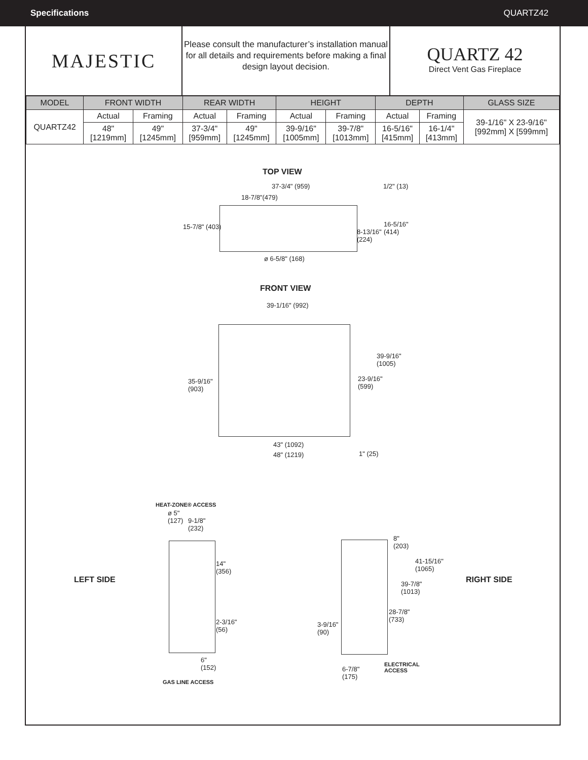Specifications QUARTZ42
MAJESTIC
Please consult the manufacturer’s installation manual for all details and requirements before making a final design layout decision.
QUARTZ 42
Direct Vent Gas Fireplace
| MODEL | FRONT WIDTH | | REAR WIDTH | | HEIGHT | | DEPTH | | GLASS SIZE |
| --- | --- | --- | --- | --- | --- | --- | --- | --- | --- |
| QUARTZ42 | Actual | Framing | Actual | Framing | Actual | Framing | Actual | Framing | 39-1/16" X 23-9/16" [992mm] X [599mm] |
| | 48" [1219mm] | 49" [1245mm] | 37-3/4" [959mm] | 49" [1245mm] | 39-9/16" [1005mm] | 39-7/8" [1013mm] | 16-5/16" [415mm] | 16-1/4" [413mm] | |
TOP VIEW
37-3/4" (959)
18-7/8"(479)
1/2" (13)
15-7/8" (403)
8-13/16"
(224)
16-5/16"
(414)
ø 6-5/8" (168)
FRONT VIEW
39-1/16" (992)
39-9/16"
(1005)
35-9/16"
(903)
23-9/16"
(599)
43" (1092)
48" (1219) 1" (25)
HEAT-ZONE® ACCESS
ø 5"
(127)
9-1/8"
(232)
LEFT SIDE
14"
(356)
2-3/16"
(56)
6"
(152)
GAS LINE ACCESS
8"
(203)
41-15/16"
(1065)
39-7/8"
(1013)
28-7/8"
(733)
3-9/16"
(90)
6-7/8"
(175)
ELECTRICAL
ACCESS
RIGHT SIDE